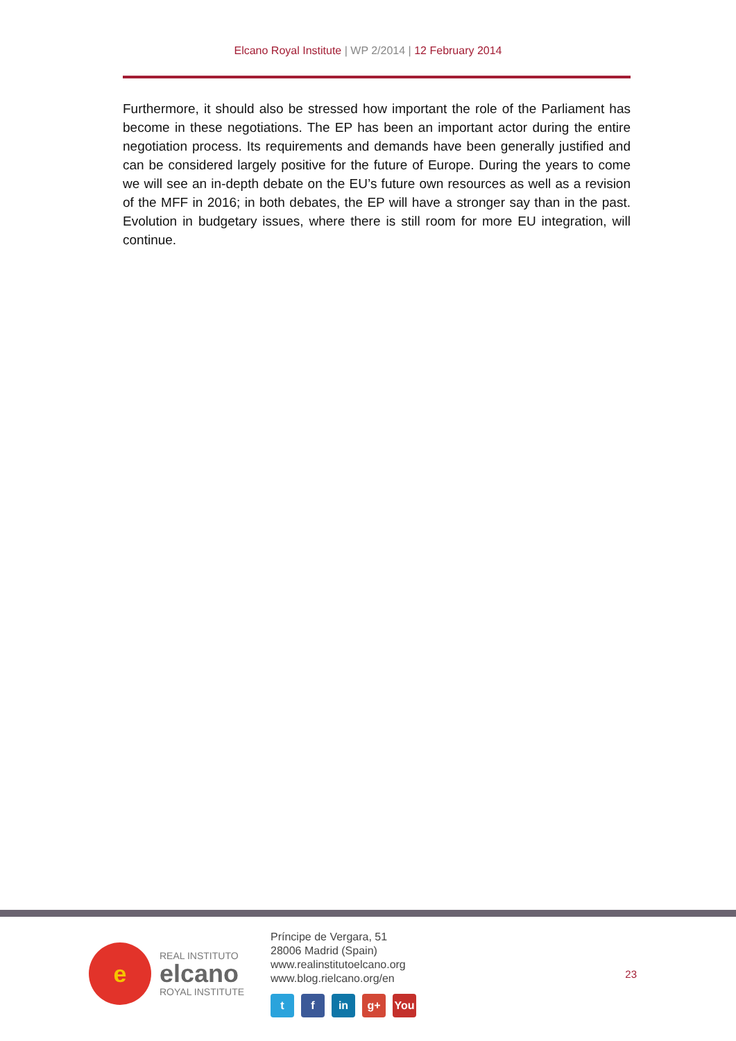Elcano Royal Institute | WP 2/2014 | 12 February 2014
Furthermore, it should also be stressed how important the role of the Parliament has become in these negotiations. The EP has been an important actor during the entire negotiation process. Its requirements and demands have been generally justified and can be considered largely positive for the future of Europe. During the years to come we will see an in-depth debate on the EU’s future own resources as well as a revision of the MFF in 2016; in both debates, the EP will have a stronger say than in the past. Evolution in budgetary issues, where there is still room for more EU integration, will continue.
e
REAL INSTITUTO
elcano
ROYAL INSTITUTE
Príncipe de Vergara, 51
28006 Madrid (Spain)
www.realinstitutoelcano.org
www.blog.rielcano.org/en
tf in g+ You
23